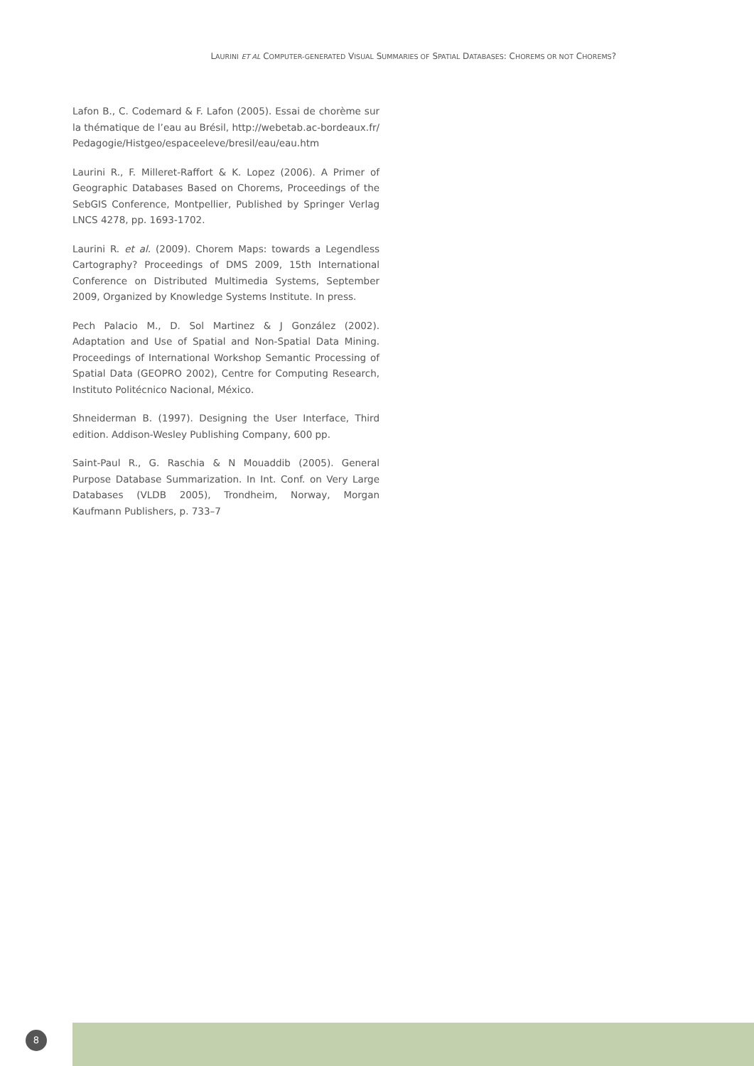LAURINI ET AL COMPUTER-GENERATED VISUAL SUMMARIES OF SPATIAL DATABASES: CHOREMS OR NOT CHOREMS?
Lafon B., C. Codemard & F. Lafon (2005). Essai de chorème sur la thématique de l’eau au Brésil, http://webetab.ac-bordeaux.fr/ Pedagogie/Histgeo/espaceeleve/bresil/eau/eau.htm
Laurini R., F. Milleret-Raffort & K. Lopez (2006). A Primer of Geographic Databases Based on Chorems, Proceedings of the SebGIS Conference, Montpellier, Published by Springer Verlag LNCS 4278, pp. 1693-1702.
Laurini R. et al. (2009). Chorem Maps: towards a Legendless Cartography? Proceedings of DMS 2009, 15th International Conference on Distributed Multimedia Systems, September 2009, Organized by Knowledge Systems Institute. In press.
Pech Palacio M., D. Sol Martinez & J González (2002). Adaptation and Use of Spatial and Non-Spatial Data Mining. Proceedings of International Workshop Semantic Processing of Spatial Data (GEOPRO 2002), Centre for Computing Research, Instituto Politécnico Nacional, México.
Shneiderman B. (1997). Designing the User Interface, Third edition. Addison-Wesley Publishing Company, 600 pp.
Saint-Paul R., G. Raschia & N Mouaddib (2005). General Purpose Database Summarization. In Int. Conf. on Very Large Databases (VLDB 2005), Trondheim, Norway, Morgan Kaufmann Publishers, p. 733–7
8